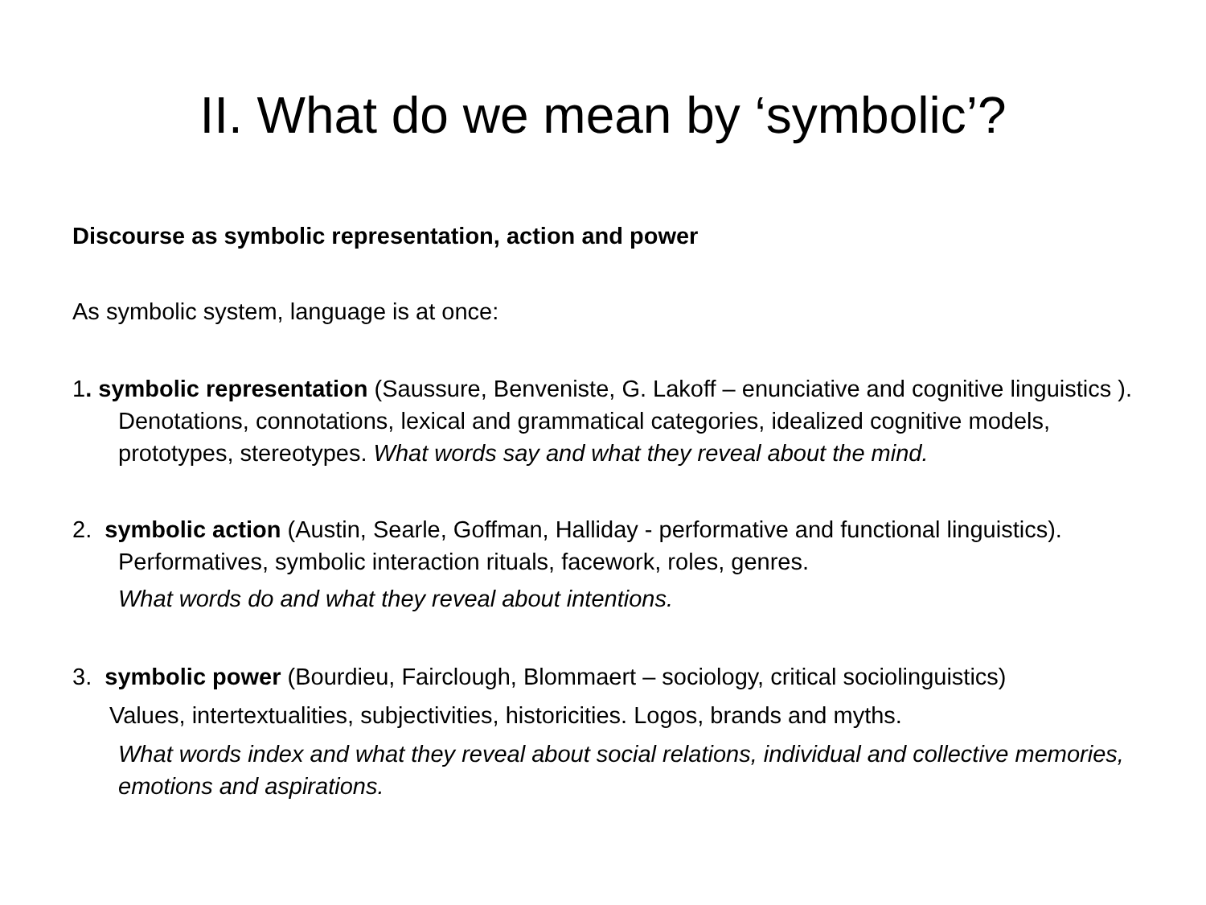II. What do we mean by ‘symbolic’?
Discourse as symbolic representation, action and power
As symbolic system, language is at once:
1. symbolic representation (Saussure, Benveniste, G. Lakoff – enunciative and cognitive linguistics ). Denotations, connotations, lexical and grammatical categories, idealized cognitive models, prototypes, stereotypes. What words say and what they reveal about the mind.
2. symbolic action (Austin, Searle, Goffman, Halliday - performative and functional linguistics). Performatives, symbolic interaction rituals, facework, roles, genres.
What words do and what they reveal about intentions.
3. symbolic power (Bourdieu, Fairclough, Blommaert – sociology, critical sociolinguistics)
Values, intertextualities, subjectivities, historicities. Logos, brands and myths.
What words index and what they reveal about social relations, individual and collective memories, emotions and aspirations.